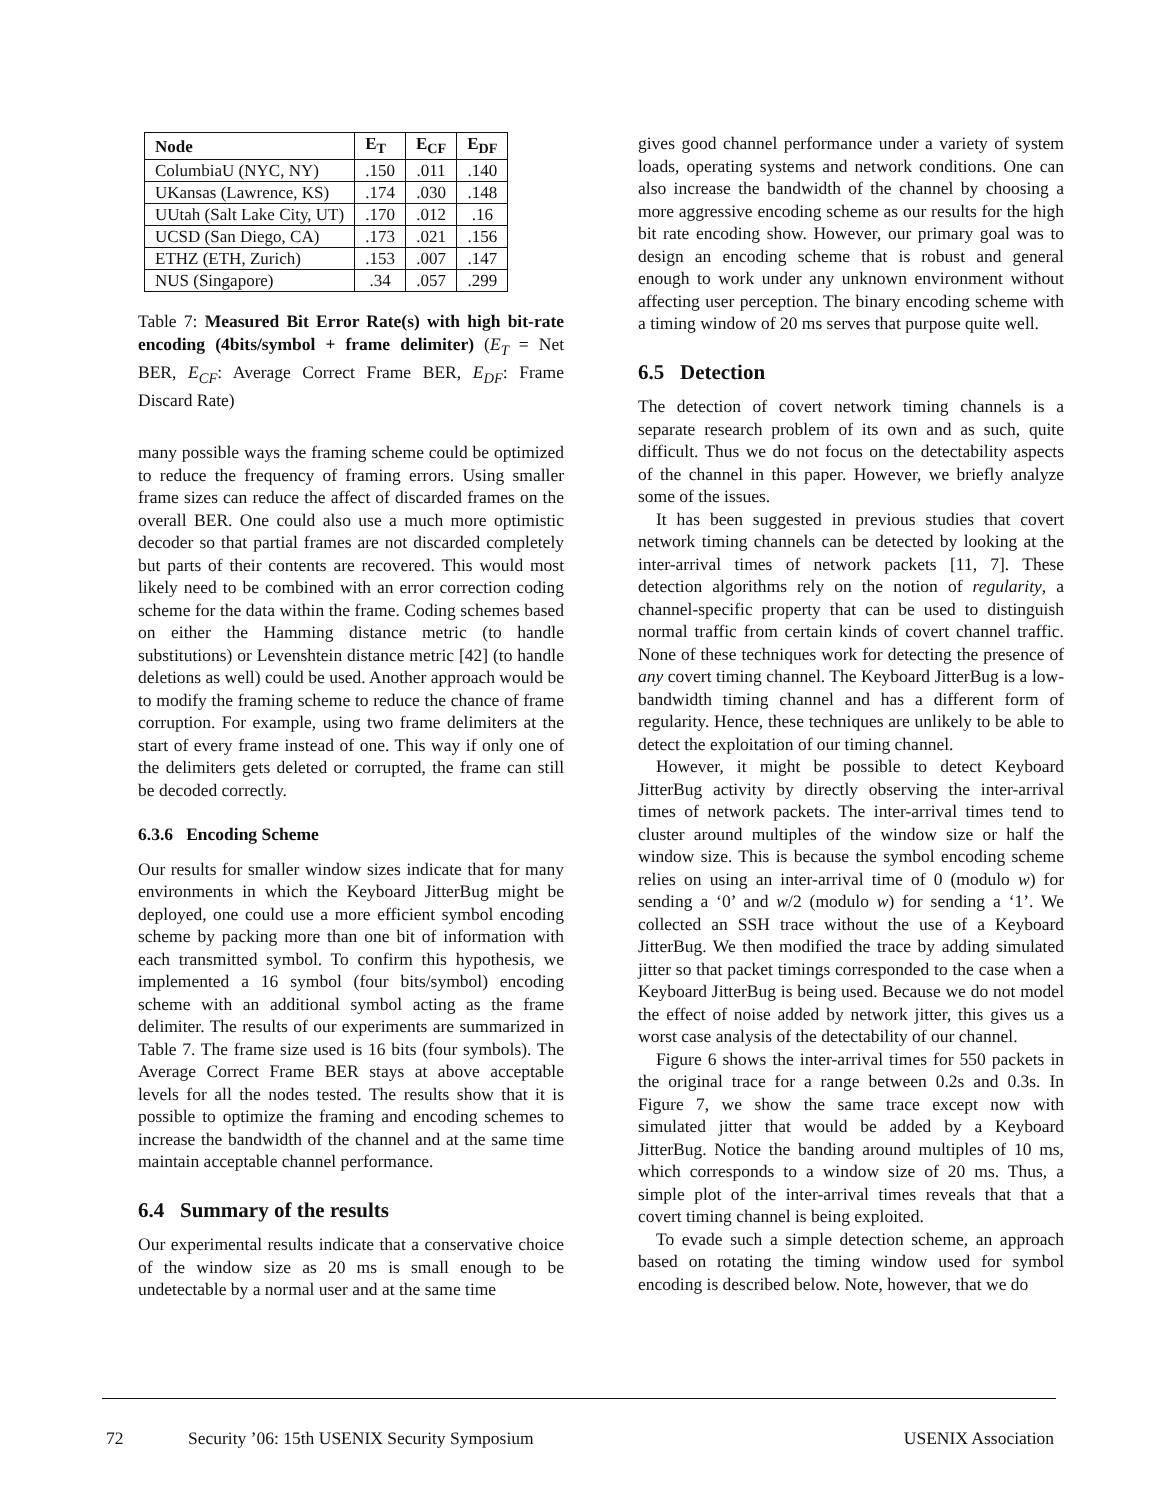| Node | E<sub>T</sub> | E<sub>CF</sub> | E<sub>DF</sub> |
| --- | --- | --- | --- |
| ColumbiaU (NYC, NY) | .150 | .011 | .140 |
| UKansas (Lawrence, KS) | .174 | .030 | .148 |
| UUtah (Salt Lake City, UT) | .170 | .012 | .16 |
| UCSD (San Diego, CA) | .173 | .021 | .156 |
| ETHZ (ETH, Zurich) | .153 | .007 | .147 |
| NUS (Singapore) | .34 | .057 | .299 |
Table 7: Measured Bit Error Rate(s) with high bit-rate encoding (4bits/symbol + frame delimiter) (E<sub>T</sub> = Net BER, E<sub>CF</sub>: Average Correct Frame BER, E<sub>DF</sub>: Frame Discard Rate)
many possible ways the framing scheme could be optimized to reduce the frequency of framing errors. Using smaller frame sizes can reduce the affect of discarded frames on the overall BER. One could also use a much more optimistic decoder so that partial frames are not discarded completely but parts of their contents are recovered. This would most likely need to be combined with an error correction coding scheme for the data within the frame. Coding schemes based on either the Hamming distance metric (to handle substitutions) or Levenshtein distance metric [42] (to handle deletions as well) could be used. Another approach would be to modify the framing scheme to reduce the chance of frame corruption. For example, using two frame delimiters at the start of every frame instead of one. This way if only one of the delimiters gets deleted or corrupted, the frame can still be decoded correctly.
6.3.6 Encoding Scheme
Our results for smaller window sizes indicate that for many environments in which the Keyboard JitterBug might be deployed, one could use a more efficient symbol encoding scheme by packing more than one bit of information with each transmitted symbol. To confirm this hypothesis, we implemented a 16 symbol (four bits/symbol) encoding scheme with an additional symbol acting as the frame delimiter. The results of our experiments are summarized in Table 7. The frame size used is 16 bits (four symbols). The Average Correct Frame BER stays at above acceptable levels for all the nodes tested. The results show that it is possible to optimize the framing and encoding schemes to increase the bandwidth of the channel and at the same time maintain acceptable channel performance.
6.4 Summary of the results
Our experimental results indicate that a conservative choice of the window size as 20 ms is small enough to be undetectable by a normal user and at the same time
gives good channel performance under a variety of system loads, operating systems and network conditions. One can also increase the bandwidth of the channel by choosing a more aggressive encoding scheme as our results for the high bit rate encoding show. However, our primary goal was to design an encoding scheme that is robust and general enough to work under any unknown environment without affecting user perception. The binary encoding scheme with a timing window of 20 ms serves that purpose quite well.
6.5 Detection
The detection of covert network timing channels is a separate research problem of its own and as such, quite difficult. Thus we do not focus on the detectability aspects of the channel in this paper. However, we briefly analyze some of the issues.
It has been suggested in previous studies that covert network timing channels can be detected by looking at the inter-arrival times of network packets [11, 7]. These detection algorithms rely on the notion of regularity, a channel-specific property that can be used to distinguish normal traffic from certain kinds of covert channel traffic. None of these techniques work for detecting the presence of any covert timing channel. The Keyboard JitterBug is a low-bandwidth timing channel and has a different form of regularity. Hence, these techniques are unlikely to be able to detect the exploitation of our timing channel.
However, it might be possible to detect Keyboard JitterBug activity by directly observing the inter-arrival times of network packets. The inter-arrival times tend to cluster around multiples of the window size or half the window size. This is because the symbol encoding scheme relies on using an inter-arrival time of 0 (modulo w) for sending a ‘0’ and w/2 (modulo w) for sending a ‘1’. We collected an SSH trace without the use of a Keyboard JitterBug. We then modified the trace by adding simulated jitter so that packet timings corresponded to the case when a Keyboard JitterBug is being used. Because we do not model the effect of noise added by network jitter, this gives us a worst case analysis of the detectability of our channel.
Figure 6 shows the inter-arrival times for 550 packets in the original trace for a range between 0.2s and 0.3s. In Figure 7, we show the same trace except now with simulated jitter that would be added by a Keyboard JitterBug. Notice the banding around multiples of 10 ms, which corresponds to a window size of 20 ms. Thus, a simple plot of the inter-arrival times reveals that that a covert timing channel is being exploited.
To evade such a simple detection scheme, an approach based on rotating the timing window used for symbol encoding is described below. Note, however, that we do
72 Security ’06: 15th USENIX Security Symposium USENIX Association